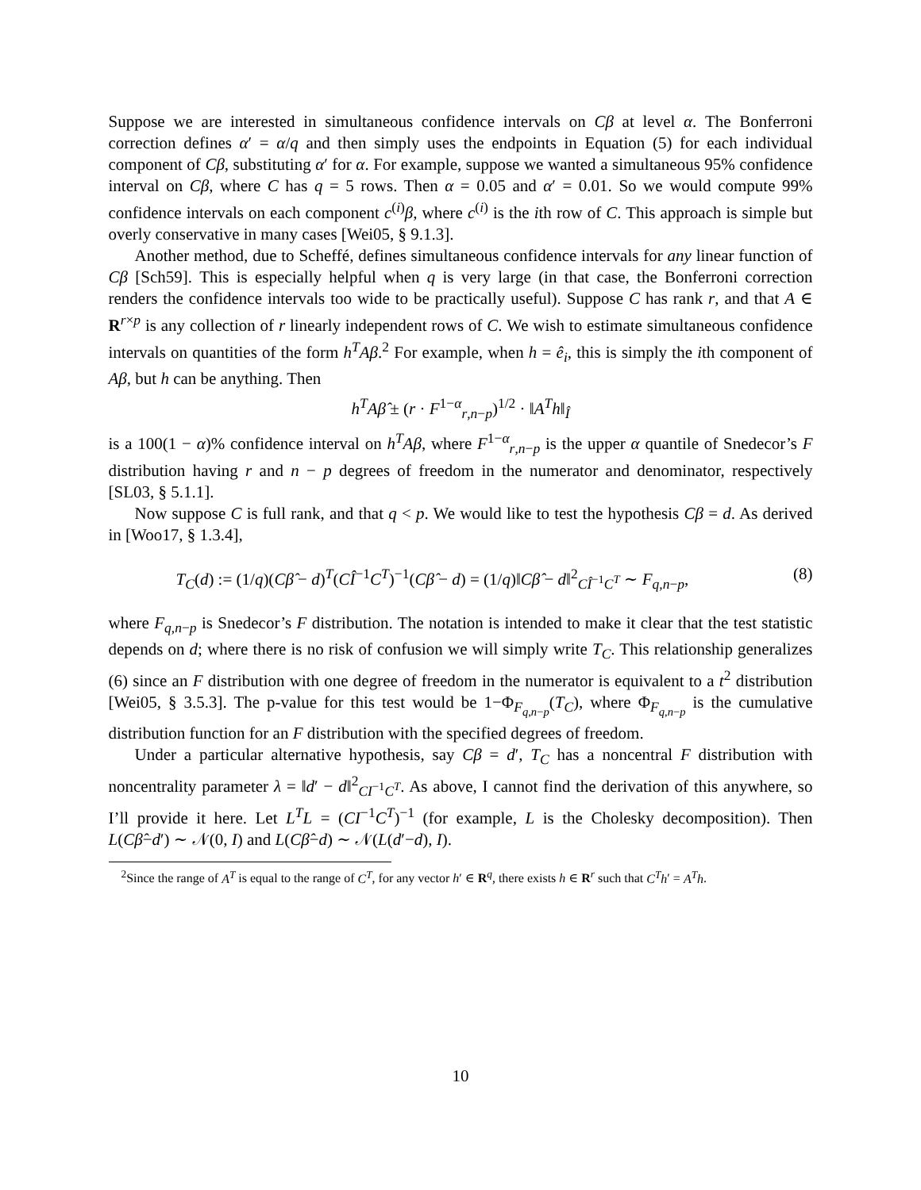Suppose we are interested in simultaneous confidence intervals on Cβ at level α. The Bonferroni correction defines α′ = α/q and then simply uses the endpoints in Equation (5) for each individual component of Cβ, substituting α′ for α. For example, suppose we wanted a simultaneous 95% confidence interval on Cβ, where C has q = 5 rows. Then α = 0.05 and α′ = 0.01. So we would compute 99% confidence intervals on each component c<sup>(i)</sup>β, where c<sup>(i)</sup> is the ith row of C. This approach is simple but overly conservative in many cases [Wei05, § 9.1.3].
Another method, due to Scheffé, defines simultaneous confidence intervals for any linear function of Cβ [Sch59]. This is especially helpful when q is very large (in that case, the Bonferroni correction renders the confidence intervals too wide to be practically useful). Suppose C has rank r, and that A ∈ R<sup>r×p</sup> is any collection of r linearly independent rows of C. We wish to estimate simultaneous confidence intervals on quantities of the form h<sup>T</sup>Aβ.<sup>2</sup> For example, when h = ê<sub>i</sub>, this is simply the ith component of Aβ, but h can be anything. Then
h<sup>T</sup>Aβ̂ ± (r · F<sup>1−α</sup><sub>r,n−p</sub>)<sup>1/2</sup> · ‖A<sup>T</sup>h‖<sub>Î</sub>
is a 100(1 − α)% confidence interval on h<sup>T</sup>Aβ, where F<sup>1−α</sup><sub>r,n−p</sub> is the upper α quantile of Snedecor’s F distribution having r and n − p degrees of freedom in the numerator and denominator, respectively [SL03, § 5.1.1].
Now suppose C is full rank, and that q < p. We would like to test the hypothesis Cβ = d. As derived in [Woo17, § 1.3.4],
T<sub>C</sub>(d) := (1/q)(Cβ̂ − d)<sup>T</sup>(CÎ<sup>−1</sup>C<sup>T</sup>)<sup>−1</sup>(Cβ̂ − d) = (1/q)‖Cβ̂ − d‖<sup>2</sup><sub>CÎ<sup>−1</sup>C<sup>T</sup></sub> ∼ F<sub>q,n−p</sub>, (8)
where F<sub>q,n−p</sub> is Snedecor’s F distribution. The notation is intended to make it clear that the test statistic depends on d; where there is no risk of confusion we will simply write T<sub>C</sub>. This relationship generalizes (6) since an F distribution with one degree of freedom in the numerator is equivalent to a t<sup>2</sup> distribution [Wei05, § 3.5.3]. The p-value for this test would be 1−Φ<sub>F<sub>q,n−p</sub></sub>(T<sub>C</sub>), where Φ<sub>F<sub>q,n−p</sub></sub> is the cumulative distribution function for an F distribution with the specified degrees of freedom.
Under a particular alternative hypothesis, say Cβ = d′, T<sub>C</sub> has a noncentral F distribution with noncentrality parameter λ = ‖d′ − d‖<sup>2</sup><sub>CI<sup>−1</sup>C<sup>T</sup></sub>. As above, I cannot find the derivation of this anywhere, so I’ll provide it here. Let L<sup>T</sup>L = (CI<sup>−1</sup>C<sup>T</sup>)<sup>−1</sup> (for example, L is the Cholesky decomposition). Then L(Cβ̂−d′) ∼ 𝒩(0, I) and L(Cβ̂−d) ∼ 𝒩(L(d′−d), I).
<sup>2</sup> Since the range of A<sup>T</sup> is equal to the range of C<sup>T</sup>, for any vector h′ ∈ R<sup>q</sup>, there exists h ∈ R<sup>r</sup> such that C<sup>T</sup>h′ = A<sup>T</sup>h.
10